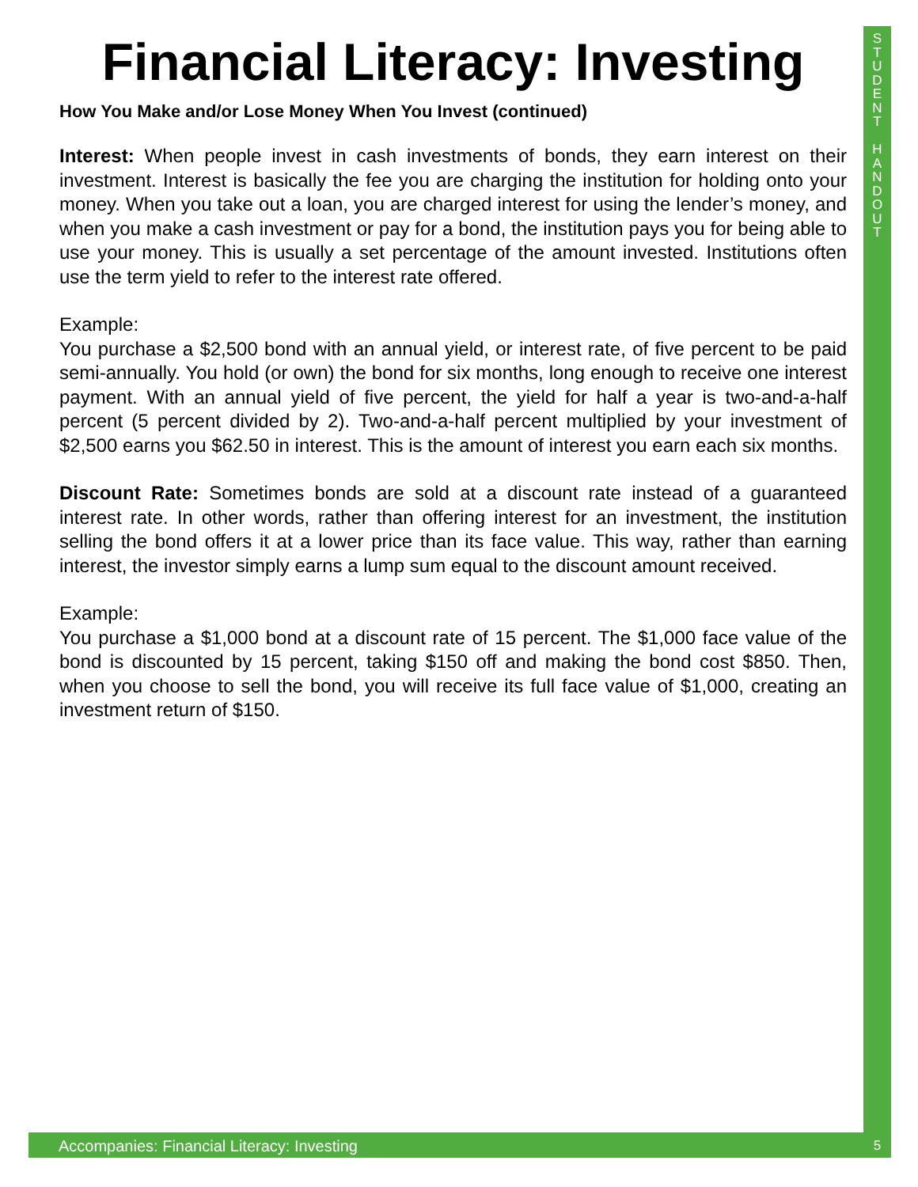S
T
U
D
E
N
T
H
A
N
D
O
U
T
Financial Literacy: Investing
How You Make and/or Lose Money When You Invest (continued)
Interest: When people invest in cash investments of bonds, they earn interest on their investment. Interest is basically the fee you are charging the institution for holding onto your money. When you take out a loan, you are charged interest for using the lender’s money, and when you make a cash investment or pay for a bond, the institution pays you for being able to use your money. This is usually a set percentage of the amount invested. Institutions often use the term yield to refer to the interest rate offered.
Example:
You purchase a $2,500 bond with an annual yield, or interest rate, of five percent to be paid semi-annually. You hold (or own) the bond for six months, long enough to receive one interest payment. With an annual yield of five percent, the yield for half a year is two-and-a-half percent (5 percent divided by 2). Two-and-a-half percent multiplied by your investment of $2,500 earns you $62.50 in interest. This is the amount of interest you earn each six months.
Discount Rate: Sometimes bonds are sold at a discount rate instead of a guaranteed interest rate. In other words, rather than offering interest for an investment, the institution selling the bond offers it at a lower price than its face value. This way, rather than earning interest, the investor simply earns a lump sum equal to the discount amount received.
Example:
You purchase a $1,000 bond at a discount rate of 15 percent. The $1,000 face value of the bond is discounted by 15 percent, taking $150 off and making the bond cost $850. Then, when you choose to sell the bond, you will receive its full face value of $1,000, creating an investment return of $150.
Accompanies: Financial Literacy: Investing 5